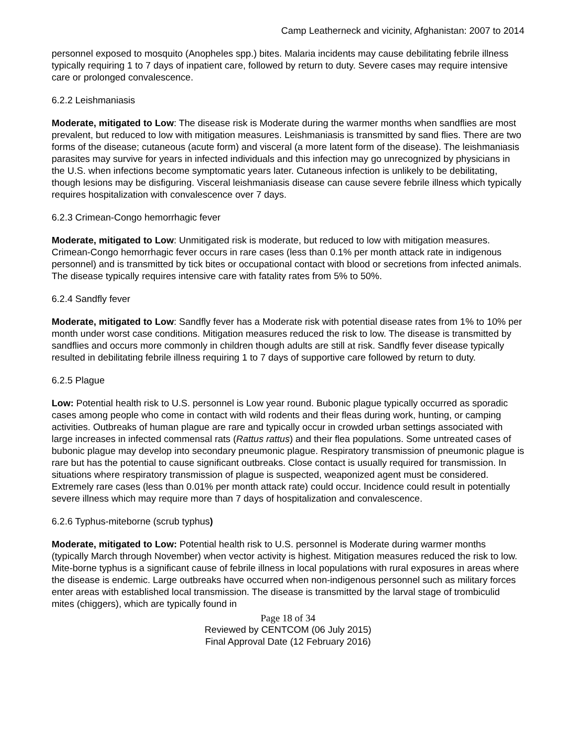Camp Leatherneck and vicinity, Afghanistan: 2007 to 2014
personnel exposed to mosquito (Anopheles spp.) bites. Malaria incidents may cause debilitating febrile illness typically requiring 1 to 7 days of inpatient care, followed by return to duty. Severe cases may require intensive care or prolonged convalescence.
6.2.2 Leishmaniasis
Moderate, mitigated to Low: The disease risk is Moderate during the warmer months when sandflies are most prevalent, but reduced to low with mitigation measures. Leishmaniasis is transmitted by sand flies. There are two forms of the disease; cutaneous (acute form) and visceral (a more latent form of the disease). The leishmaniasis parasites may survive for years in infected individuals and this infection may go unrecognized by physicians in the U.S. when infections become symptomatic years later. Cutaneous infection is unlikely to be debilitating, though lesions may be disfiguring. Visceral leishmaniasis disease can cause severe febrile illness which typically requires hospitalization with convalescence over 7 days.
6.2.3 Crimean-Congo hemorrhagic fever
Moderate, mitigated to Low: Unmitigated risk is moderate, but reduced to low with mitigation measures. Crimean-Congo hemorrhagic fever occurs in rare cases (less than 0.1% per month attack rate in indigenous personnel) and is transmitted by tick bites or occupational contact with blood or secretions from infected animals. The disease typically requires intensive care with fatality rates from 5% to 50%.
6.2.4 Sandfly fever
Moderate, mitigated to Low: Sandfly fever has a Moderate risk with potential disease rates from 1% to 10% per month under worst case conditions. Mitigation measures reduced the risk to low. The disease is transmitted by sandflies and occurs more commonly in children though adults are still at risk. Sandfly fever disease typically resulted in debilitating febrile illness requiring 1 to 7 days of supportive care followed by return to duty.
6.2.5 Plague
Low: Potential health risk to U.S. personnel is Low year round. Bubonic plague typically occurred as sporadic cases among people who come in contact with wild rodents and their fleas during work, hunting, or camping activities. Outbreaks of human plague are rare and typically occur in crowded urban settings associated with large increases in infected commensal rats (Rattus rattus) and their flea populations. Some untreated cases of bubonic plague may develop into secondary pneumonic plague. Respiratory transmission of pneumonic plague is rare but has the potential to cause significant outbreaks. Close contact is usually required for transmission. In situations where respiratory transmission of plague is suspected, weaponized agent must be considered. Extremely rare cases (less than 0.01% per month attack rate) could occur. Incidence could result in potentially severe illness which may require more than 7 days of hospitalization and convalescence.
6.2.6 Typhus-miteborne (scrub typhus)
Moderate, mitigated to Low: Potential health risk to U.S. personnel is Moderate during warmer months (typically March through November) when vector activity is highest. Mitigation measures reduced the risk to low. Mite-borne typhus is a significant cause of febrile illness in local populations with rural exposures in areas where the disease is endemic. Large outbreaks have occurred when non-indigenous personnel such as military forces enter areas with established local transmission. The disease is transmitted by the larval stage of trombiculid mites (chiggers), which are typically found in
Page 18 of 34
Reviewed by CENTCOM (06 July 2015)
Final Approval Date (12 February 2016)